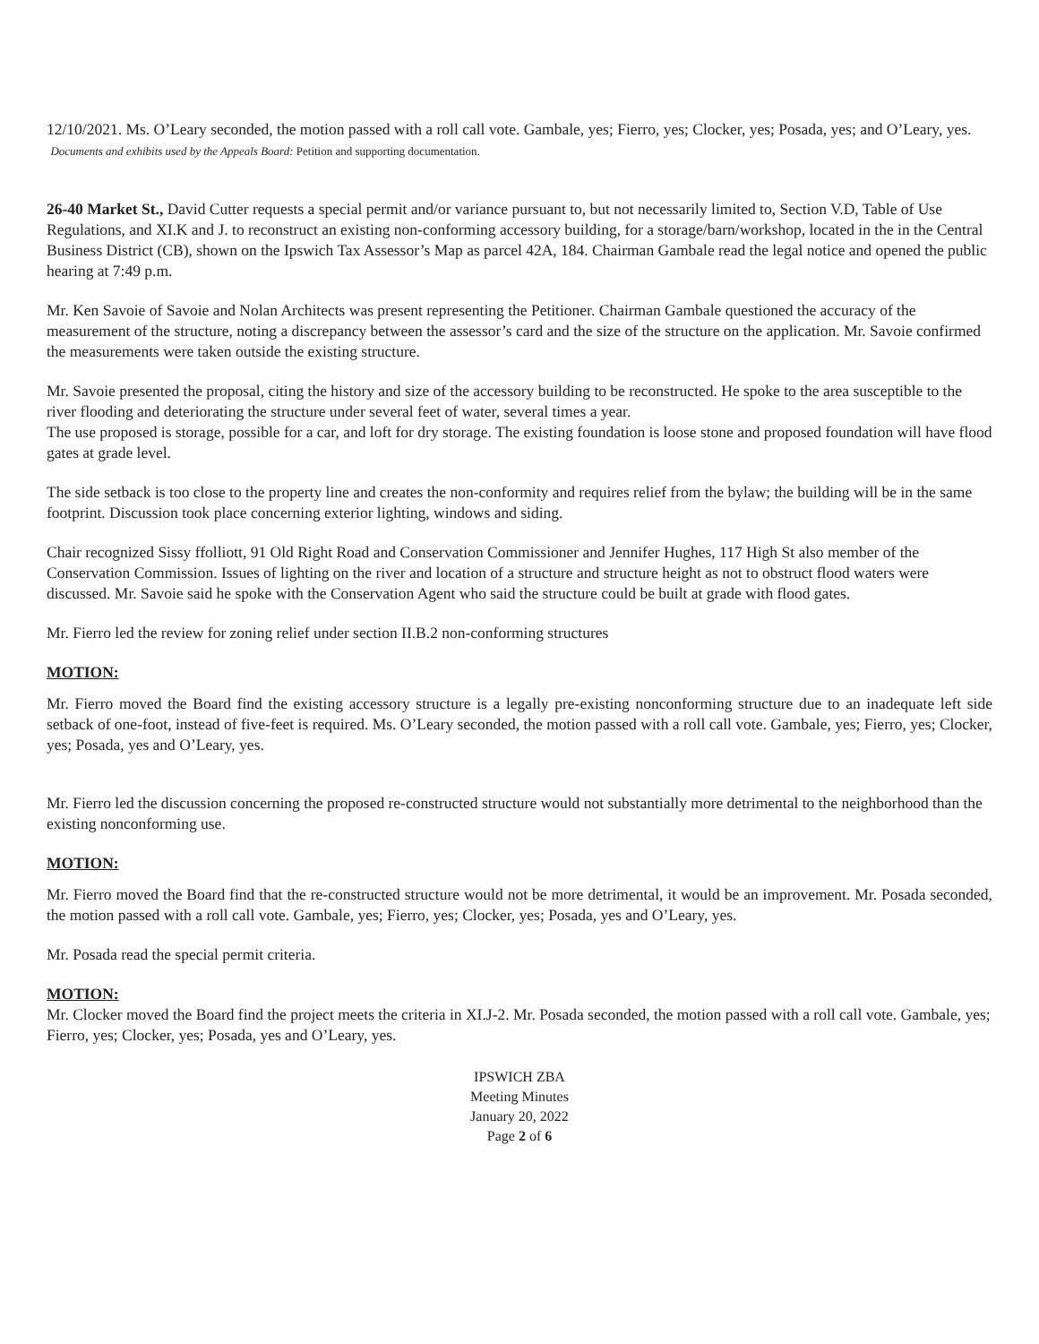12/10/2021. Ms. O’Leary seconded, the motion passed with a roll call vote. Gambale, yes; Fierro, yes; Clocker, yes; Posada, yes; and O’Leary, yes. Documents and exhibits used by the Appeals Board: Petition and supporting documentation.
26-40 Market St., David Cutter requests a special permit and/or variance pursuant to, but not necessarily limited to, Section V.D, Table of Use Regulations, and XI.K and J. to reconstruct an existing non-conforming accessory building, for a storage/barn/workshop, located in the in the Central Business District (CB), shown on the Ipswich Tax Assessor’s Map as parcel 42A, 184. Chairman Gambale read the legal notice and opened the public hearing at 7:49 p.m.
Mr. Ken Savoie of Savoie and Nolan Architects was present representing the Petitioner. Chairman Gambale questioned the accuracy of the measurement of the structure, noting a discrepancy between the assessor’s card and the size of the structure on the application. Mr. Savoie confirmed the measurements were taken outside the existing structure.
Mr. Savoie presented the proposal, citing the history and size of the accessory building to be reconstructed. He spoke to the area susceptible to the river flooding and deteriorating the structure under several feet of water, several times a year.
The use proposed is storage, possible for a car, and loft for dry storage. The existing foundation is loose stone and proposed foundation will have flood gates at grade level.
The side setback is too close to the property line and creates the non-conformity and requires relief from the bylaw; the building will be in the same footprint. Discussion took place concerning exterior lighting, windows and siding.
Chair recognized Sissy ffolliott, 91 Old Right Road and Conservation Commissioner and Jennifer Hughes, 117 High St also member of the Conservation Commission. Issues of lighting on the river and location of a structure and structure height as not to obstruct flood waters were discussed. Mr. Savoie said he spoke with the Conservation Agent who said the structure could be built at grade with flood gates.
Mr. Fierro led the review for zoning relief under section II.B.2 non-conforming structures
MOTION:
Mr. Fierro moved the Board find the existing accessory structure is a legally pre-existing nonconforming structure due to an inadequate left side setback of one-foot, instead of five-feet is required. Ms. O’Leary seconded, the motion passed with a roll call vote. Gambale, yes; Fierro, yes; Clocker, yes; Posada, yes and O’Leary, yes.
Mr. Fierro led the discussion concerning the proposed re-constructed structure would not substantially more detrimental to the neighborhood than the existing nonconforming use.
MOTION:
Mr. Fierro moved the Board find that the re-constructed structure would not be more detrimental, it would be an improvement. Mr. Posada seconded, the motion passed with a roll call vote. Gambale, yes; Fierro, yes; Clocker, yes; Posada, yes and O’Leary, yes.
Mr. Posada read the special permit criteria.
MOTION:
Mr. Clocker moved the Board find the project meets the criteria in XI.J-2. Mr. Posada seconded, the motion passed with a roll call vote. Gambale, yes; Fierro, yes; Clocker, yes; Posada, yes and O’Leary, yes.
IPSWICH ZBA
Meeting Minutes
January 20, 2022
Page 2 of 6